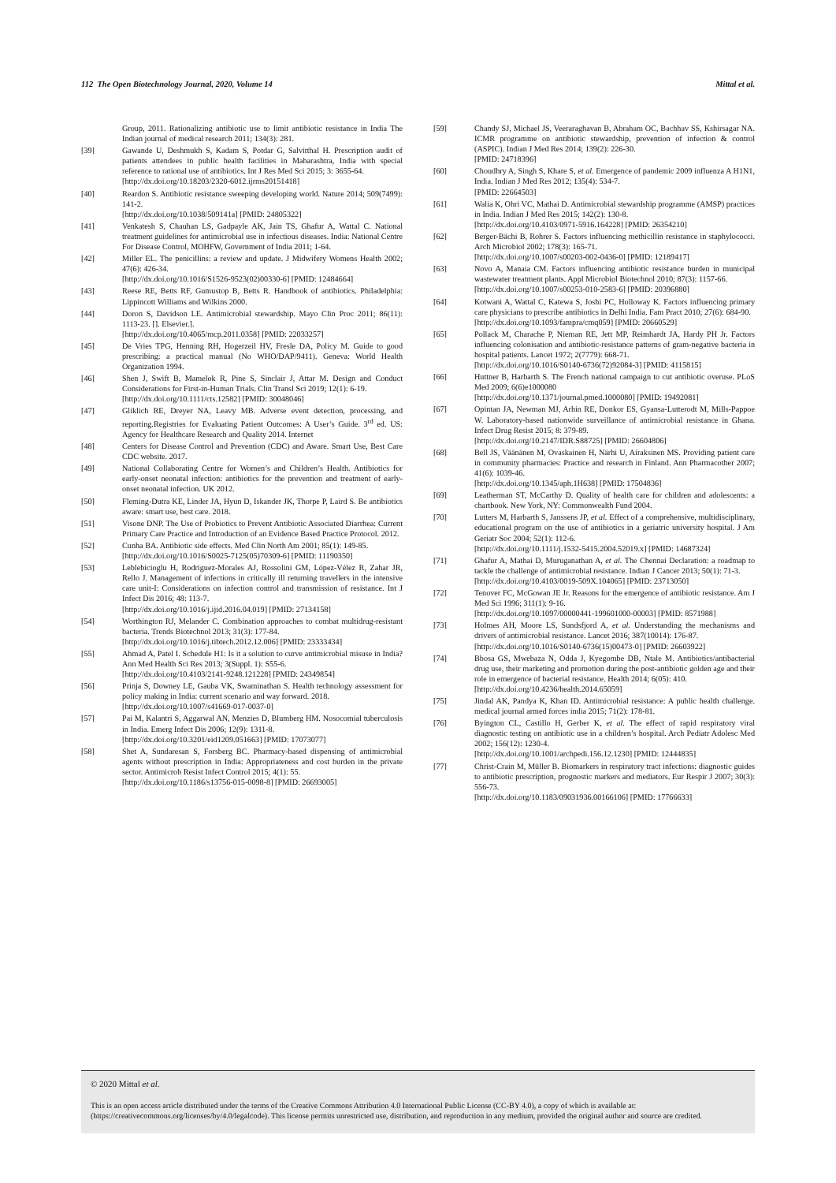112 The Open Biotechnology Journal, 2020, Volume 14 Mittal et al.
Group, 2011. Rationalizing antibiotic use to limit antibiotic resistance in India The Indian journal of medical research 2011; 134(3): 281.
[39] Gawande U, Deshmukh S, Kadam S, Potdar G, Salvitthal H. Prescription audit of patients attendees in public health facilities in Maharashtra, India with special reference to rational use of antibiotics. Int J Res Med Sci 2015; 3: 3655-64.
[http://dx.doi.org/10.18203/2320-6012.ijrms20151418]
[40] Reardon S. Antibiotic resistance sweeping developing world. Nature 2014; 509(7499): 141-2.
[http://dx.doi.org/10.1038/509141a] [PMID: 24805322]
[41] Venkatesh S, Chauhan LS, Gadpayle AK, Jain TS, Ghafur A, Wattal C. National treatment guidelines for antimicrobial use in infectious diseases. India: National Centre For Disease Control, MOHFW, Government of India 2011; 1-64.
[42] Miller EL. The penicillins: a review and update. J Midwifery Womens Health 2002; 47(6): 426-34.
[http://dx.doi.org/10.1016/S1526-9523(02)00330-6] [PMID: 12484664]
[43] Reese RE, Betts RF, Gumustop B, Betts R. Handbook of antibiotics. Philadelphia: Lippincott Williams and Wilkins 2000.
[44] Doron S, Davidson LE. Antimicrobial stewardship. Mayo Clin Proc 2011; 86(11): 1113-23. []. Elsevier.].
[http://dx.doi.org/10.4065/mcp.2011.0358] [PMID: 22033257]
[45] De Vries TPG, Henning RH, Hogerzeil HV, Fresle DA, Policy M. Guide to good prescribing: a practical manual (No WHO/DAP/9411). Geneva: World Health Organization 1994.
[46] Shen J, Swift B, Mamelok R, Pine S, Sinclair J, Attar M. Design and Conduct Considerations for First-in-Human Trials. Clin Transl Sci 2019; 12(1): 6-19.
[http://dx.doi.org/10.1111/cts.12582] [PMID: 30048046]
[47] Gliklich RE, Dreyer NA, Leavy MB. Adverse event detection, processing, and reporting.Registries for Evaluating Patient Outcomes: A User’s Guide. 3<sup>rd</sup> ed. US: Agency for Healthcare Research and Quality 2014. Internet
[48] Centers for Disease Control and Prevention (CDC) and Aware. Smart Use, Best Care CDC website. 2017.
[49] National Collaborating Centre for Women’s and Children’s Health. Antibiotics for early-onset neonatal infection: antibiotics for the prevention and treatment of early-onset neonatal infection. UK 2012.
[50] Fleming-Dutra KE, Linder JA, Hyun D, Iskander JK, Thorpe P, Laird S. Be antibiotics aware: smart use, best care. 2018.
[51] Visone DNP. The Use of Probiotics to Prevent Antibiotic Associated Diarrhea: Current Primary Care Practice and Introduction of an Evidence Based Practice Protocol. 2012.
[52] Cunha BA. Antibiotic side effects. Med Clin North Am 2001; 85(1): 149-85.
[http://dx.doi.org/10.1016/S0025-7125(05)70309-6] [PMID: 11190350]
[53] Leblebicioglu H, Rodriguez-Morales AJ, Rossolini GM, López-Vélez R, Zahar JR, Rello J. Management of infections in critically ill returning travellers in the intensive care unit-I: Considerations on infection control and transmission of resistance. Int J Infect Dis 2016; 48: 113-7.
[http://dx.doi.org/10.1016/j.ijid.2016.04.019] [PMID: 27134158]
[54] Worthington RJ, Melander C. Combination approaches to combat multidrug-resistant bacteria. Trends Biotechnol 2013; 31(3): 177-84.
[http://dx.doi.org/10.1016/j.tibtech.2012.12.006] [PMID: 23333434]
[55] Ahmad A, Patel I. Schedule H1: Is it a solution to curve antimicrobial misuse in India? Ann Med Health Sci Res 2013; 3(Suppl. 1): S55-6.
[http://dx.doi.org/10.4103/2141-9248.121228] [PMID: 24349854]
[56] Prinja S, Downey LE, Gauba VK, Swaminathan S. Health technology assessment for policy making in India: current scenario and way forward. 2018.
[http://dx.doi.org/10.1007/s41669-017-0037-0]
[57] Pai M, Kalantri S, Aggarwal AN, Menzies D, Blumberg HM. Nosocomial tuberculosis in India. Emerg Infect Dis 2006; 12(9): 1311-8.
[http://dx.doi.org/10.3201/eid1209.051663] [PMID: 17073077]
[58] Shet A, Sundaresan S, Forsberg BC. Pharmacy-based dispensing of antimicrobial agents without prescription in India: Appropriateness and cost burden in the private sector. Antimicrob Resist Infect Control 2015; 4(1): 55.
[http://dx.doi.org/10.1186/s13756-015-0098-8] [PMID: 26693005]
[59] Chandy SJ, Michael JS, Veeraraghavan B, Abraham OC, Bachhav SS, Kshirsagar NA. ICMR programme on antibiotic stewardship, prevention of infection & control (ASPIC). Indian J Med Res 2014; 139(2): 226-30.
[PMID: 24718396]
[60] Choudhry A, Singh S, Khare S, et al. Emergence of pandemic 2009 influenza A H1N1, India. Indian J Med Res 2012; 135(4): 534-7.
[PMID: 22664503]
[61] Walia K, Ohri VC, Mathai D. Antimicrobial stewardship programme (AMSP) practices in India. Indian J Med Res 2015; 142(2): 130-8.
[http://dx.doi.org/10.4103/0971-5916.164228] [PMID: 26354210]
[62] Berger-Bächi B, Rohrer S. Factors influencing methicillin resistance in staphylococci. Arch Microbiol 2002; 178(3): 165-71.
[http://dx.doi.org/10.1007/s00203-002-0436-0] [PMID: 12189417]
[63] Novo A, Manaia CM. Factors influencing antibiotic resistance burden in municipal wastewater treatment plants. Appl Microbiol Biotechnol 2010; 87(3): 1157-66.
[http://dx.doi.org/10.1007/s00253-010-2583-6] [PMID: 20396880]
[64] Kotwani A, Wattal C, Katewa S, Joshi PC, Holloway K. Factors influencing primary care physicians to prescribe antibiotics in Delhi India. Fam Pract 2010; 27(6): 684-90.
[http://dx.doi.org/10.1093/fampra/cmq059] [PMID: 20660529]
[65] Pollack M, Charache P, Nieman RE, Jett MP, Reimhardt JA, Hardy PH Jr. Factors influencing colonisation and antibiotic-resistance patterns of gram-negative bacteria in hospital patients. Lancet 1972; 2(7779): 668-71.
[http://dx.doi.org/10.1016/S0140-6736(72)92084-3] [PMID: 4115815]
[66] Huttner B, Harbarth S. The French national campaign to cut antibiotic overuse. PLoS Med 2009; 6(6)e1000080
[http://dx.doi.org/10.1371/journal.pmed.1000080] [PMID: 19492081]
[67] Opintan JA, Newman MJ, Arhin RE, Donkor ES, Gyansa-Lutterodt M, Mills-Pappoe W. Laboratory-based nationwide surveillance of antimicrobial resistance in Ghana. Infect Drug Resist 2015; 8: 379-89.
[http://dx.doi.org/10.2147/IDR.S88725] [PMID: 26604806]
[68] Bell JS, Väänänen M, Ovaskainen H, Närhi U, Airaksinen MS. Providing patient care in community pharmacies: Practice and research in Finland. Ann Pharmacother 2007; 41(6): 1039-46.
[http://dx.doi.org/10.1345/aph.1H638] [PMID: 17504836]
[69] Leatherman ST, McCarthy D. Quality of health care for children and adolescents: a chartbook. New York, NY: Commonwealth Fund 2004.
[70] Lutters M, Harbarth S, Janssens JP, et al. Effect of a comprehensive, multidisciplinary, educational program on the use of antibiotics in a geriatric university hospital. J Am Geriatr Soc 2004; 52(1): 112-6.
[http://dx.doi.org/10.1111/j.1532-5415.2004.52019.x] [PMID: 14687324]
[71] Ghafur A, Mathai D, Muruganathan A, et al. The Chennai Declaration: a roadmap to tackle the challenge of antimicrobial resistance. Indian J Cancer 2013; 50(1): 71-3.
[http://dx.doi.org/10.4103/0019-509X.104065] [PMID: 23713050]
[72] Tenover FC, McGowan JE Jr. Reasons for the emergence of antibiotic resistance. Am J Med Sci 1996; 311(1): 9-16.
[http://dx.doi.org/10.1097/00000441-199601000-00003] [PMID: 8571988]
[73] Holmes AH, Moore LS, Sundsfjord A, et al. Understanding the mechanisms and drivers of antimicrobial resistance. Lancet 2016; 387(10014): 176-87.
[http://dx.doi.org/10.1016/S0140-6736(15)00473-0] [PMID: 26603922]
[74] Bbosa GS, Mwebaza N, Odda J, Kyegombe DB, Ntale M. Antibiotics/antibacterial drug use, their marketing and promotion during the post-antibiotic golden age and their role in emergence of bacterial resistance. Health 2014; 6(05): 410.
[http://dx.doi.org/10.4236/health.2014.65059]
[75] Jindal AK, Pandya K, Khan ID. Antimicrobial resistance: A public health challenge. medical journal armed forces india 2015; 71(2): 178-81.
[76] Byington CL, Castillo H, Gerber K, et al. The effect of rapid respiratory viral diagnostic testing on antibiotic use in a children’s hospital. Arch Pediatr Adolesc Med 2002; 156(12): 1230-4.
[http://dx.doi.org/10.1001/archpedi.156.12.1230] [PMID: 12444835]
[77] Christ-Crain M, Müller B. Biomarkers in respiratory tract infections: diagnostic guides to antibiotic prescription, prognostic markers and mediators. Eur Respir J 2007; 30(3): 556-73.
[http://dx.doi.org/10.1183/09031936.00166106] [PMID: 17766633]
© 2020 Mittal et al.
This is an open access article distributed under the terms of the Creative Commons Attribution 4.0 International Public License (CC-BY 4.0), a copy of which is available at: (https://creativecommons.org/licenses/by/4.0/legalcode). This license permits unrestricted use, distribution, and reproduction in any medium, provided the original author and source are credited.